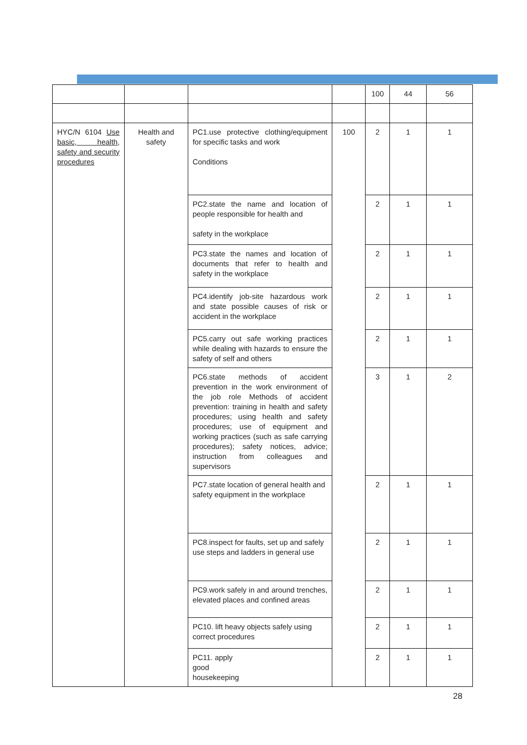| | | | | 100 | 44 | 56 |
| HYC/N 6104 Use basic, health, safety and security procedures | Health and safety | PC1.use protective clothing/equipment for specific tasks and work Conditions | 100 | 2 | 1 | 1 |
| | | PC2.state the name and location of people responsible for health and safety in the workplace | | 2 | 1 | 1 |
| | | PC3.state the names and location of documents that refer to health and safety in the workplace | | 2 | 1 | 1 |
| | | PC4.identify job-site hazardous work and state possible causes of risk or accident in the workplace | | 2 | 1 | 1 |
| | | PC5.carry out safe working practices while dealing with hazards to ensure the safety of self and others | | 2 | 1 | 1 |
| | | PC6.state methods of accident prevention in the work environment of the job role Methods of accident prevention: training in health and safety procedures; using health and safety procedures; use of equipment and working practices (such as safe carrying procedures); safety notices, advice; instruction from colleagues and supervisors | | 3 | 1 | 2 |
| | | PC7.state location of general health and safety equipment in the workplace | | 2 | 1 | 1 |
| | | PC8.inspect for faults, set up and safely use steps and ladders in general use | | 2 | 1 | 1 |
| | | PC9.work safely in and around trenches, elevated places and confined areas | | 2 | 1 | 1 |
| | | PC10. lift heavy objects safely using correct procedures | | 2 | 1 | 1 |
| | | PC11. apply good housekeeping | | 2 | 1 | 1 |
28